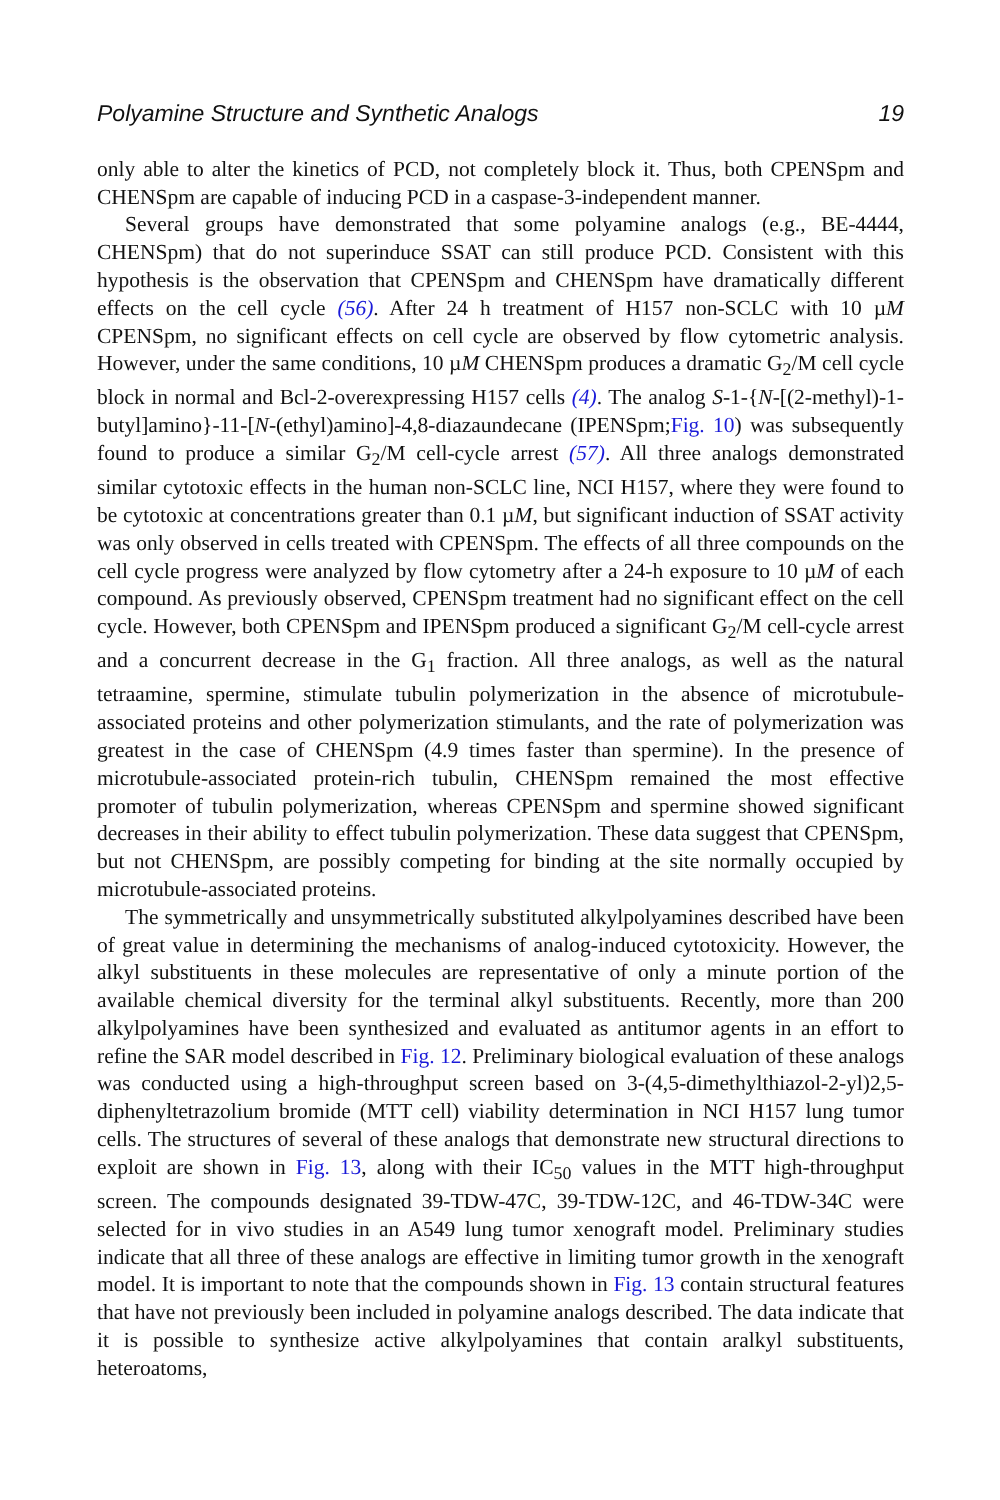Polyamine Structure and Synthetic Analogs 19
only able to alter the kinetics of PCD, not completely block it. Thus, both CPENSpm and CHENSpm are capable of inducing PCD in a caspase-3-independent manner.
Several groups have demonstrated that some polyamine analogs (e.g., BE-4444, CHENSpm) that do not superinduce SSAT can still produce PCD. Consistent with this hypothesis is the observation that CPENSpm and CHENSpm have dramatically different effects on the cell cycle (56). After 24 h treatment of H157 non-SCLC with 10 µM CPENSpm, no significant effects on cell cycle are observed by flow cytometric analysis. However, under the same conditions, 10 µM CHENSpm produces a dramatic G<sub>2</sub>/M cell cycle block in normal and Bcl-2-overexpressing H157 cells (4). The analog S-1-{N-[(2-methyl)-1-butyl]amino}-11-[N-(ethyl)amino]-4,8-diazaundecane (IPENSpm;Fig. 10) was subsequently found to produce a similar G<sub>2</sub>/M cell-cycle arrest (57). All three analogs demonstrated similar cytotoxic effects in the human non-SCLC line, NCI H157, where they were found to be cytotoxic at concentrations greater than 0.1 µM, but significant induction of SSAT activity was only observed in cells treated with CPENSpm. The effects of all three compounds on the cell cycle progress were analyzed by flow cytometry after a 24-h exposure to 10 µM of each compound. As previously observed, CPENSpm treatment had no significant effect on the cell cycle. However, both CPENSpm and IPENSpm produced a significant G<sub>2</sub>/M cell-cycle arrest and a concurrent decrease in the G<sub>1</sub> fraction. All three analogs, as well as the natural tetraamine, spermine, stimulate tubulin polymerization in the absence of microtubule-associated proteins and other polymerization stimulants, and the rate of polymerization was greatest in the case of CHENSpm (4.9 times faster than spermine). In the presence of microtubule-associated protein-rich tubulin, CHENSpm remained the most effective promoter of tubulin polymerization, whereas CPENSpm and spermine showed significant decreases in their ability to effect tubulin polymerization. These data suggest that CPENSpm, but not CHENSpm, are possibly competing for binding at the site normally occupied by microtubule-associated proteins.
The symmetrically and unsymmetrically substituted alkylpolyamines described have been of great value in determining the mechanisms of analog-induced cytotoxicity. However, the alkyl substituents in these molecules are representative of only a minute portion of the available chemical diversity for the terminal alkyl substituents. Recently, more than 200 alkylpolyamines have been synthesized and evaluated as antitumor agents in an effort to refine the SAR model described in Fig. 12. Preliminary biological evaluation of these analogs was conducted using a high-throughput screen based on 3-(4,5-dimethylthiazol-2-yl)2,5-diphenyltetrazolium bromide (MTT cell) viability determination in NCI H157 lung tumor cells. The structures of several of these analogs that demonstrate new structural directions to exploit are shown in Fig. 13, along with their IC<sub>50</sub> values in the MTT high-throughput screen. The compounds designated 39-TDW-47C, 39-TDW-12C, and 46-TDW-34C were selected for in vivo studies in an A549 lung tumor xenograft model. Preliminary studies indicate that all three of these analogs are effective in limiting tumor growth in the xenograft model. It is important to note that the compounds shown in Fig. 13 contain structural features that have not previously been included in polyamine analogs described. The data indicate that it is possible to synthesize active alkylpolyamines that contain aralkyl substituents, heteroatoms,